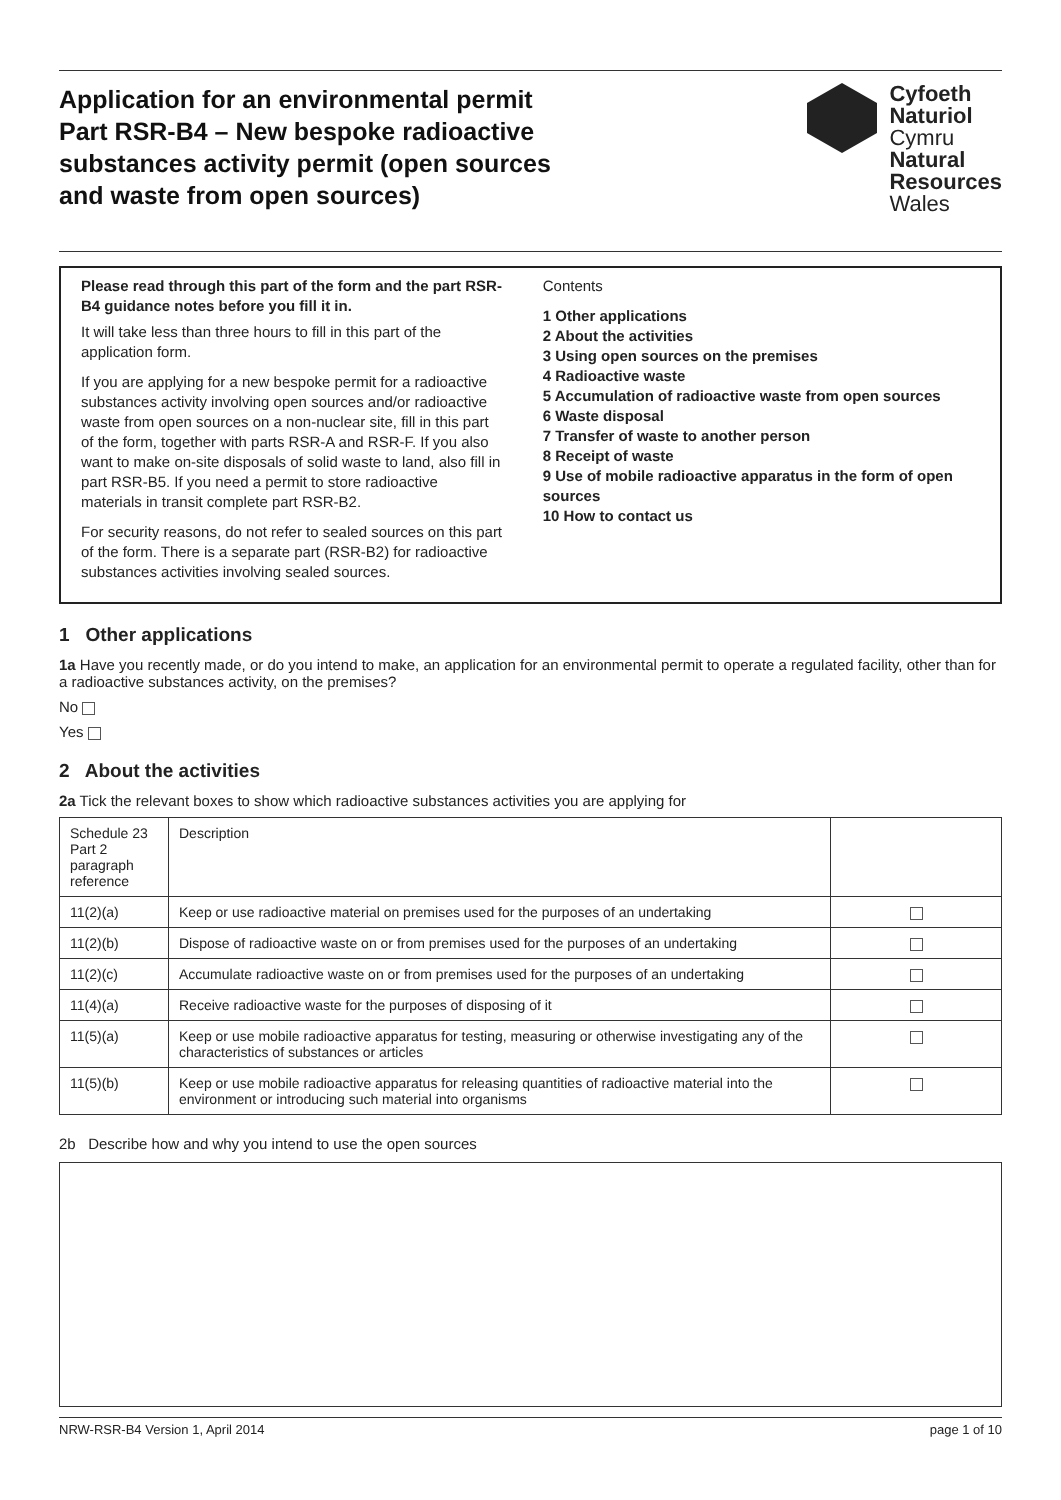Application for an environmental permit
Part RSR-B4 – New bespoke radioactive
substances activity permit (open sources
and waste from open sources)
Cyfoeth
Naturiol
Cymru
Natural
Resources
Wales
Please read through this part of the form and the part RSR-B4 guidance notes before you fill it in.
It will take less than three hours to fill in this part of the application form.
If you are applying for a new bespoke permit for a radioactive substances activity involving open sources and/or radioactive waste from open sources on a non-nuclear site, fill in this part of the form, together with parts RSR-A and RSR-F. If you also want to make on-site disposals of solid waste to land, also fill in part RSR-B5. If you need a permit to store radioactive materials in transit complete part RSR-B2.
For security reasons, do not refer to sealed sources on this part of the form. There is a separate part (RSR-B2) for radioactive substances activities involving sealed sources.
Contents
1 Other applications
2 About the activities
3 Using open sources on the premises
4 Radioactive waste
5 Accumulation of radioactive waste from open sources
6 Waste disposal
7 Transfer of waste to another person
8 Receipt of waste
9 Use of mobile radioactive apparatus in the form of open sources
10 How to contact us
1 Other applications
1a Have you recently made, or do you intend to make, an application for an environmental permit to operate a regulated facility, other than for a radioactive substances activity, on the premises?
No
Yes
2 About the activities
2a Tick the relevant boxes to show which radioactive substances activities you are applying for
| Schedule 23 Part 2 paragraph reference | Description | |
| --- | --- | --- |
| 11(2)(a) | Keep or use radioactive material on premises used for the purposes of an undertaking | |
| 11(2)(b) | Dispose of radioactive waste on or from premises used for the purposes of an undertaking | |
| 11(2)(c) | Accumulate radioactive waste on or from premises used for the purposes of an undertaking | |
| 11(4)(a) | Receive radioactive waste for the purposes of disposing of it | |
| 11(5)(a) | Keep or use mobile radioactive apparatus for testing, measuring or otherwise investigating any of the characteristics of substances or articles | |
| 11(5)(b) | Keep or use mobile radioactive apparatus for releasing quantities of radioactive material into the environment or introducing such material into organisms | |
2b Describe how and why you intend to use the open sources
NRW-RSR-B4 Version 1, April 2014 page 1 of 10